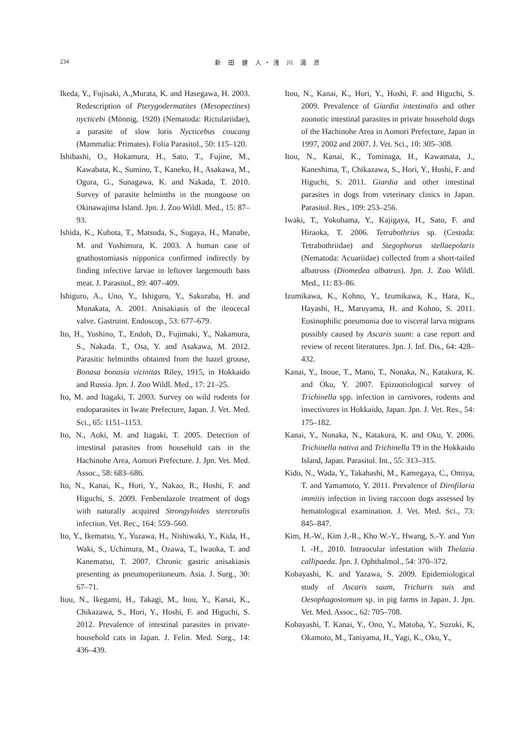234 新 田 健 人・浅 川 満 彦
Ikeda, Y., Fujisaki, A.,Murata, K. and Hasegawa, H. 2003. Redescription of Pterygodermatites (Mesopectines) nycticebi (Mönnig, 1920) (Nematoda: Rictulariidae), a parasite of slow loris Nycticebus coucang (Mammalia: Primates). Folia Parasitol., 50: 115–120.
Ishibashi, O., Hokamura, H., Sato, T., Fujine, M., Kawabata, K., Sumino, T., Kaneko, H., Asakawa, M., Ogura, G., Sunagawa, K. and Nakada, T. 2010. Survey of parasite helminths in the mongoose on Okinawajima Island. Jpn. J. Zoo Wildl. Med., 15: 87–93.
Ishida, K., Kubota, T., Matsuda, S., Sugaya, H., Manabe, M. and Yoshimura, K. 2003. A human case of gnathostomiasis nipponica confirmed indirectly by finding infective larvae in leftover largemouth bass meat. J. Parasitol., 89: 407–409.
Ishiguro, A., Uno, Y., Ishiguro, Y., Sakuraba, H. and Munakata, A. 2001. Anisakiasis of the ileocecal valve. Gastroint. Endoscop., 53: 677–679.
Ito, H., Yoshino, T., Endoh, D., Fujimaki, Y., Nakamura, S., Nakada. T., Osa, Y. and Asakawa, M. 2012. Parasitic helminths obtained from the hazel grouse, Bonasa bonasia vicinitas Riley, 1915, in Hokkaido and Russia. Jpn. J. Zoo Wildl. Med., 17: 21–25.
Ito, M. and Itagaki, T. 2003. Survey on wild rodents for endoparasites in Iwate Prefecture, Japan. J. Vet. Med. Sci., 65: 1151–1153.
Ito, N., Aoki, M. and Itagaki, T. 2005. Detection of intestinal parasites from household cats in the Hachinohe Area, Aomori Prefecture. J. Jpn. Vet. Med. Assoc., 58: 683–686.
Ito, N., Kanai, K., Hori, Y., Nakao, R., Hoshi, F. and Higuchi, S. 2009. Fenbendazole treatment of dogs with naturally acquired Strongyloides stercoralis infection. Vet. Rec., 164: 559–560.
Ito, Y., Ikematsu, Y., Yuzawa, H., Nishiwaki, Y., Kida, H., Waki, S., Uchimura, M., Ozawa, T., Iwaoka, T. and Kanematsu, T. 2007. Chronic gastric anisakiasis presenting as pneumoperitoneum. Asia. J. Surg., 30: 67–71.
Itou, N., Ikegami, H., Takagi, M., Itou, Y., Kanai, K., Chikazawa, S., Hori, Y., Hoshi, F. and Higuchi, S. 2012. Prevalence of intestinal parasites in private-household cats in Japan. J. Felin. Med. Surg., 14: 436–439.
Itou, N., Kanai, K., Hori, Y., Hoshi, F. and Higuchi, S. 2009. Prevalence of Giardia intestinalis and other zoonotic intestinal parasites in private household dogs of the Hachinohe Area in Aomori Prefecture, Japan in 1997, 2002 and 2007. J. Vet. Sci., 10: 305–308.
Itou, N., Kanai, K., Tominaga, H., Kawamata, J., Kaneshima, T., Chikazawa, S., Hori, Y., Hoshi, F. and Higuchi, S. 2011. Giardia and other intestinal parasites in dogs from veterinary clinics in Japan. Parasitol. Res., 109: 253–256.
Iwaki, T., Yokohama, Y., Kajigaya, H., Sato, F. and Hiraoka, T. 2006. Tetrabothrius sp. (Cestoda: Tetrabothriidae) and Stegophorus stellaepolaris (Nematoda: Acuariidae) collected from a short-tailed albatross (Diomedea albatrus). Jpn. J. Zoo Wildl. Med., 11: 83–86.
Izumikawa, K., Kohno, Y., Izumikawa, K., Hara, K., Hayashi, H., Maruyama, H. and Kohno, S. 2011. Eosinophilic pneumonia due to visceral larva migrans possibly caused by Ascaris suum: a case report and review of recent literatures. Jpn. J. Inf. Dis., 64: 428–432.
Kanai, Y., Inoue, T., Mano, T., Nonaka, N., Katakura, K. and Oku, Y. 2007. Epizootiological survey of Trichinella spp. infection in carnivores, rodents and insectivores in Hokkaido, Japan. Jpn. J. Vet. Res., 54: 175–182.
Kanai, Y., Nonaka, N., Katakura, K. and Oku, Y. 2006. Trichinella nativa and Trichinella T9 in the Hokkaido Island, Japan. Parasitol. Int., 55: 313–315.
Kido, N., Wada, Y., Takahashi, M., Kamegaya, C., Omiya, T. and Yamamoto, Y. 2011. Prevalence of Dirofilaria immitis infection in living raccoon dogs assessed by hematological examination. J. Vet. Med. Sci., 73: 845–847.
Kim, H.-W., Kim J.-R., Kho W.-Y., Hwang, S.-Y. and Yun I. -H., 2010. Intraocular infestation with Thelazia callipaeda. Jpn. J. Ophthalmol., 54: 370–372.
Kobayashi, K. and Yazawa, S. 2009. Epidemiological study of Ascaris suum, Trichuris suis and Oesophagostomum sp. in pig farms in Japan. J. Jpn. Vet. Med. Assoc., 62: 705–708.
Kobayashi, T. Kanai, Y., Ono, Y., Matoba, Y., Suzuki, K, Okamoto, M., Taniyama, H., Yagi, K., Oku, Y.,